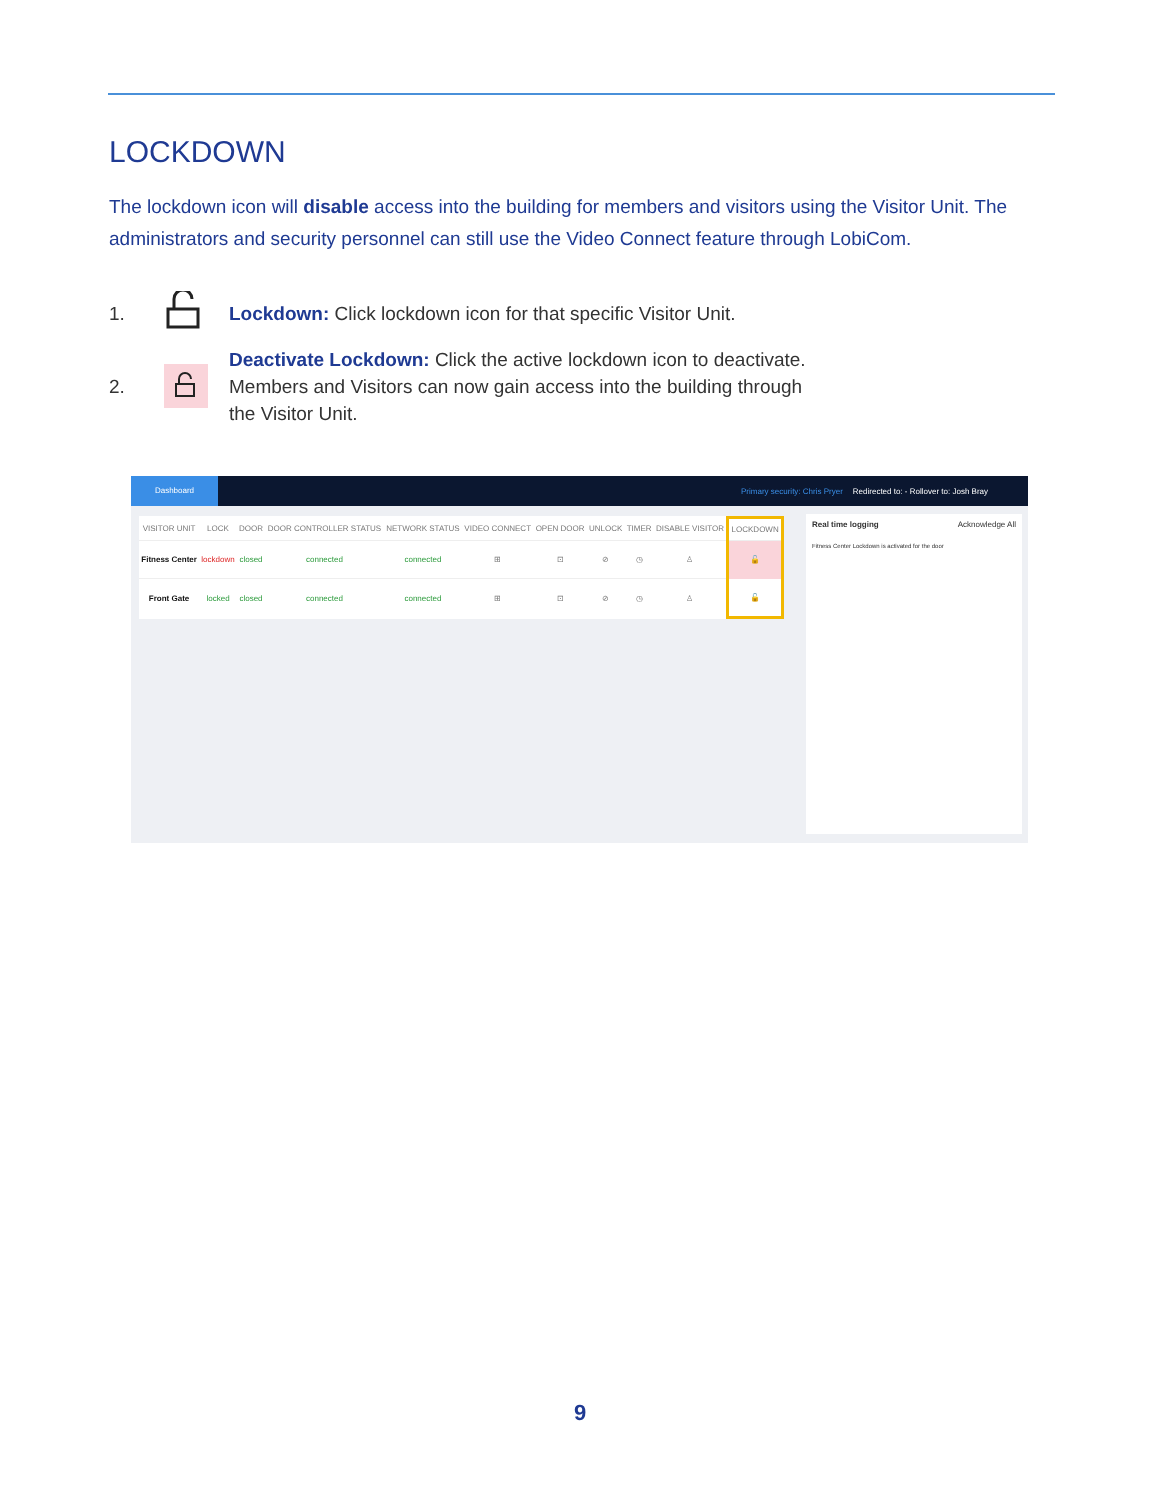LOCKDOWN
The lockdown icon will disable access into the building for members and visitors using the Visitor Unit. The administrators and security personnel can still use the Video Connect feature through LobiCom.
1. Lockdown: Click lockdown icon for that specific Visitor Unit.
2. Deactivate Lockdown: Click the active lockdown icon to deactivate. Members and Visitors can now gain access into the building through the Visitor Unit.
Dashboard Primary security: Chris Pryer Redirected to: - Rollover to: Josh Bray
| VISITOR UNIT | LOCK | DOOR | DOOR CONTROLLER STATUS | NETWORK STATUS | VIDEO CONNECT | OPEN DOOR | UNLOCK | TIMER | DISABLE VISITOR | LOCKDOWN |
| --- | --- | --- | --- | --- | --- | --- | --- | --- | --- | --- |
| Fitness Center | lockdown | closed | connected | connected | ⊞ | ⊡ | ⊘ | ◷ | ♙ | 🔓 |
| Front Gate | locked | closed | connected | connected | ⊞ | ⊡ | ⊘ | ◷ | ♙ | 🔓 |
Real time logging Acknowledge All
Fitness Center Lockdown is activated for the door
9